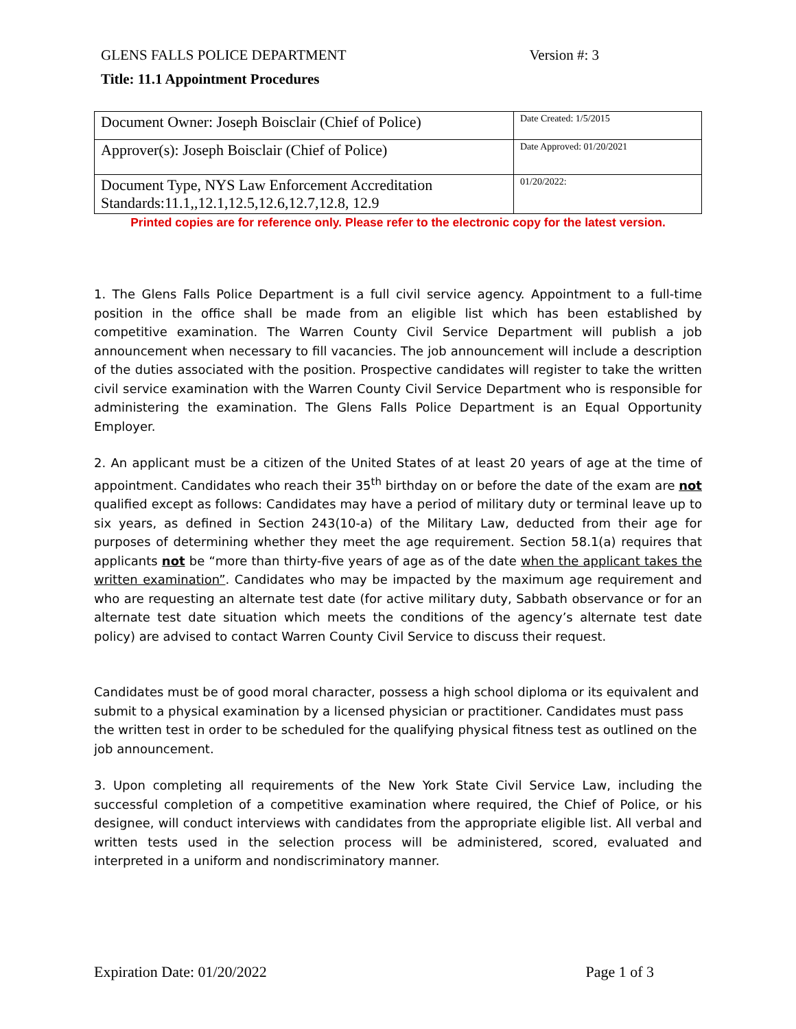GLENS FALLS POLICE DEPARTMENT Version #: 3
Title: 11.1 Appointment Procedures
| Document Owner: Joseph Boisclair (Chief of Police) | Date Created: 1/5/2015 |
| Approver(s): Joseph Boisclair (Chief of Police) | Date Approved: 01/20/2021 |
| Document Type, NYS Law Enforcement Accreditation Standards:11.1,,12.1,12.5,12.6,12.7,12.8, 12.9 | 01/20/2022: |
Printed copies are for reference only. Please refer to the electronic copy for the latest version.
1. The Glens Falls Police Department is a full civil service agency. Appointment to a full-time position in the office shall be made from an eligible list which has been established by competitive examination. The Warren County Civil Service Department will publish a job announcement when necessary to fill vacancies. The job announcement will include a description of the duties associated with the position. Prospective candidates will register to take the written civil service examination with the Warren County Civil Service Department who is responsible for administering the examination. The Glens Falls Police Department is an Equal Opportunity Employer.
2. An applicant must be a citizen of the United States of at least 20 years of age at the time of appointment. Candidates who reach their 35<sup>th</sup> birthday on or before the date of the exam are not qualified except as follows: Candidates may have a period of military duty or terminal leave up to six years, as defined in Section 243(10-a) of the Military Law, deducted from their age for purposes of determining whether they meet the age requirement. Section 58.1(a) requires that applicants not be “more than thirty-five years of age as of the date when the applicant takes the written examination”. Candidates who may be impacted by the maximum age requirement and who are requesting an alternate test date (for active military duty, Sabbath observance or for an alternate test date situation which meets the conditions of the agency’s alternate test date policy) are advised to contact Warren County Civil Service to discuss their request.
Candidates must be of good moral character, possess a high school diploma or its equivalent and submit to a physical examination by a licensed physician or practitioner. Candidates must pass the written test in order to be scheduled for the qualifying physical fitness test as outlined on the job announcement.
3. Upon completing all requirements of the New York State Civil Service Law, including the successful completion of a competitive examination where required, the Chief of Police, or his designee, will conduct interviews with candidates from the appropriate eligible list. All verbal and written tests used in the selection process will be administered, scored, evaluated and interpreted in a uniform and nondiscriminatory manner.
Expiration Date: 01/20/2022 Page 1 of 3